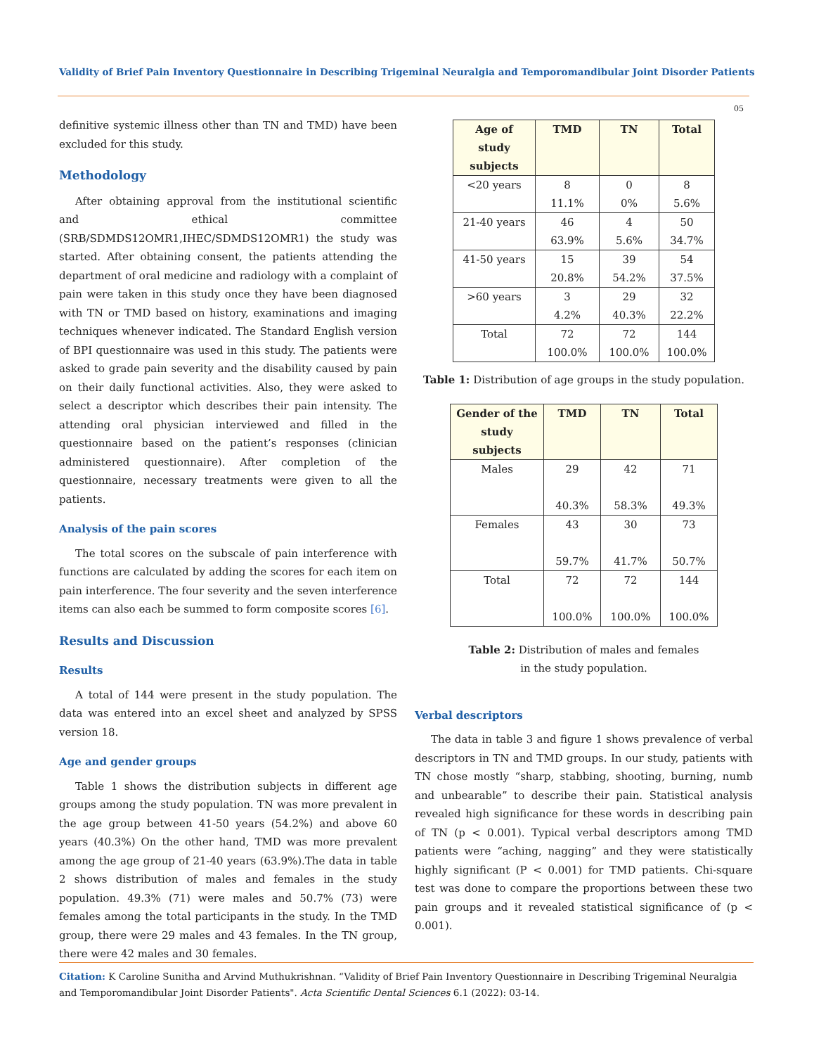Validity of Brief Pain Inventory Questionnaire in Describing Trigeminal Neuralgia and Temporomandibular Joint Disorder Patients
05
definitive systemic illness other than TN and TMD) have been excluded for this study.
Methodology
After obtaining approval from the institutional scientific and ethical committee (SRB/SDMDS12OMR1,IHEC/SDMDS12OMR1) the study was started. After obtaining consent, the patients attending the department of oral medicine and radiology with a complaint of pain were taken in this study once they have been diagnosed with TN or TMD based on history, examinations and imaging techniques whenever indicated. The Standard English version of BPI questionnaire was used in this study. The patients were asked to grade pain severity and the disability caused by pain on their daily functional activities. Also, they were asked to select a descriptor which describes their pain intensity. The attending oral physician interviewed and filled in the questionnaire based on the patient’s responses (clinician administered questionnaire). After completion of the questionnaire, necessary treatments were given to all the patients.
Analysis of the pain scores
The total scores on the subscale of pain interference with functions are calculated by adding the scores for each item on pain interference. The four severity and the seven interference items can also each be summed to form composite scores [6].
Results and Discussion
Results
A total of 144 were present in the study population. The data was entered into an excel sheet and analyzed by SPSS version 18.
Age and gender groups
Table 1 shows the distribution subjects in different age groups among the study population. TN was more prevalent in the age group between 41-50 years (54.2%) and above 60 years (40.3%) On the other hand, TMD was more prevalent among the age group of 21-40 years (63.9%).The data in table 2 shows distribution of males and females in the study population. 49.3% (71) were males and 50.7% (73) were females among the total participants in the study. In the TMD group, there were 29 males and 43 females. In the TN group, there were 42 males and 30 females.
| Age of study subjects | TMD | TN | Total |
| --- | --- | --- | --- |
| <20 years | 8 11.1% | 0 0% | 8 5.6% |
| 21-40 years | 46 63.9% | 4 5.6% | 50 34.7% |
| 41-50 years | 15 20.8% | 39 54.2% | 54 37.5% |
| >60 years | 3 4.2% | 29 40.3% | 32 22.2% |
| Total | 72 100.0% | 72 100.0% | 144 100.0% |
Table 1: Distribution of age groups in the study population.
| Gender of the study subjects | TMD | TN | Total |
| --- | --- | --- | --- |
| Males | 29 40.3% | 42 58.3% | 71 49.3% |
| Females | 43 59.7% | 30 41.7% | 73 50.7% |
| Total | 72 100.0% | 72 100.0% | 144 100.0% |
Table 2: Distribution of males and females
in the study population.
Verbal descriptors
The data in table 3 and figure 1 shows prevalence of verbal descriptors in TN and TMD groups. In our study, patients with TN chose mostly “sharp, stabbing, shooting, burning, numb and unbearable” to describe their pain. Statistical analysis revealed high significance for these words in describing pain of TN (p < 0.001). Typical verbal descriptors among TMD patients were “aching, nagging” and they were statistically highly significant (P < 0.001) for TMD patients. Chi-square test was done to compare the proportions between these two pain groups and it revealed statistical significance of (p < 0.001).
Citation: K Caroline Sunitha and Arvind Muthukrishnan. “Validity of Brief Pain Inventory Questionnaire in Describing Trigeminal Neuralgia and Temporomandibular Joint Disorder Patients". Acta Scientific Dental Sciences 6.1 (2022): 03-14.